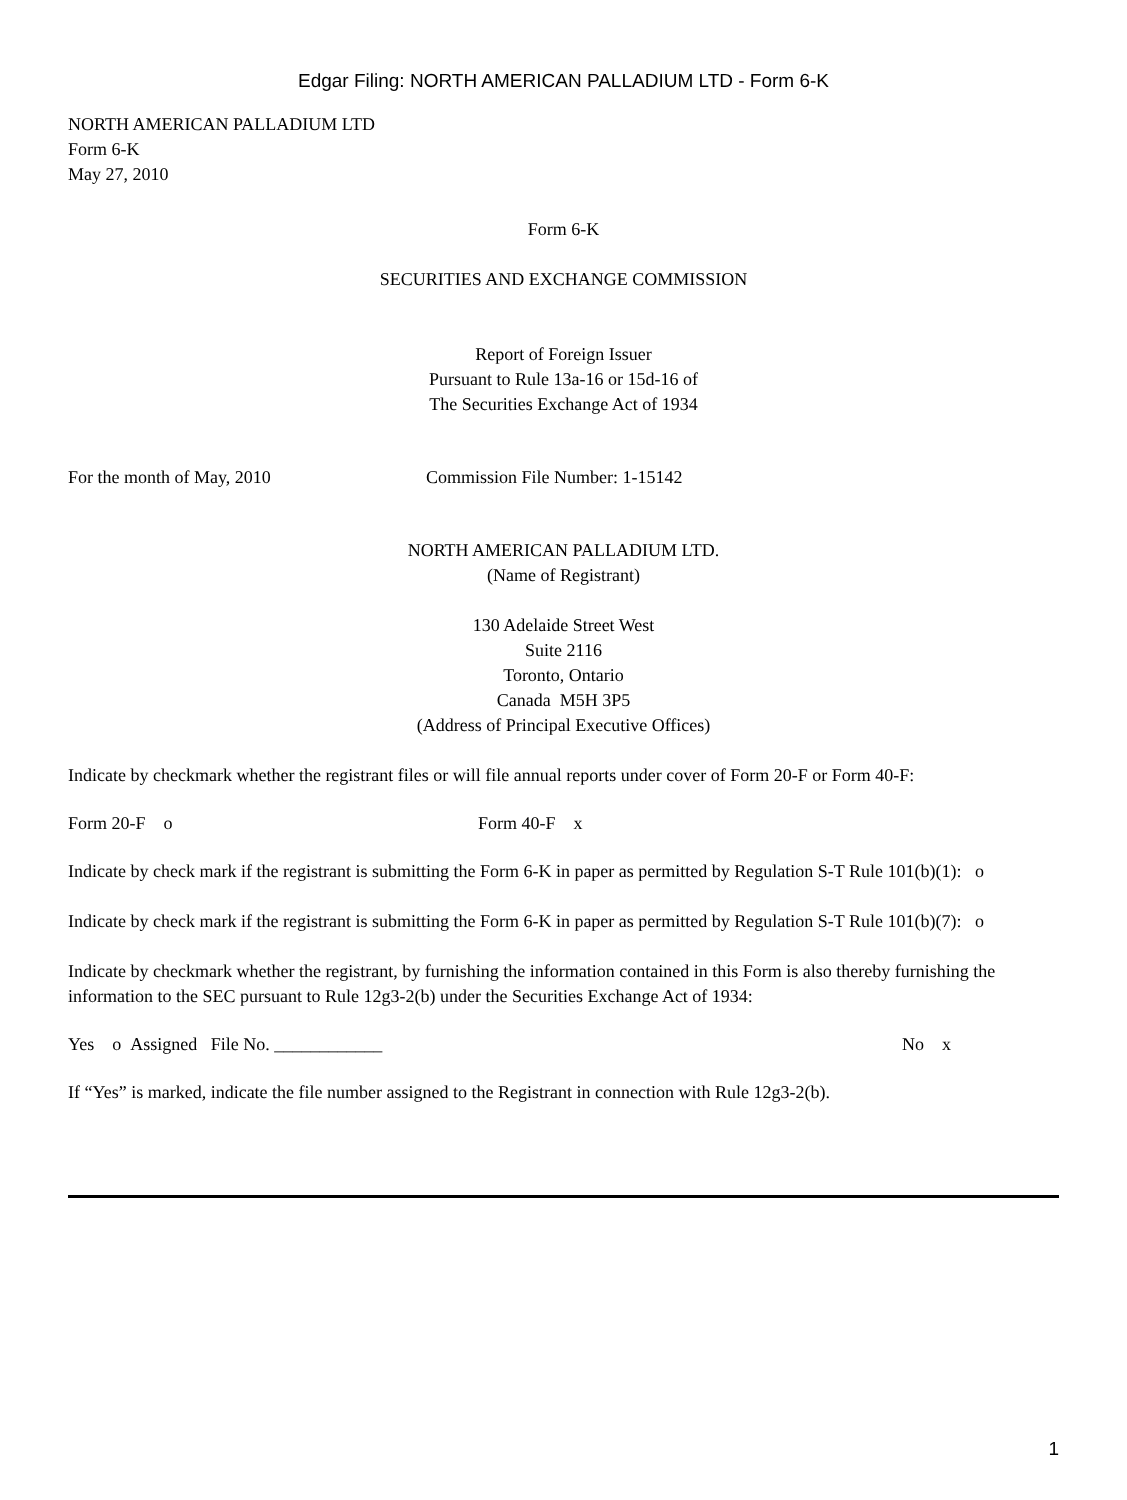Edgar Filing: NORTH AMERICAN PALLADIUM LTD - Form 6-K
NORTH AMERICAN PALLADIUM LTD
Form 6-K
May 27, 2010
Form 6-K
SECURITIES AND EXCHANGE COMMISSION
Report of Foreign Issuer
Pursuant to Rule 13a-16 or 15d-16 of
The Securities Exchange Act of 1934
For the month of May, 2010 Commission File Number: 1-15142
NORTH AMERICAN PALLADIUM LTD.
(Name of Registrant)
130 Adelaide Street West
Suite 2116
Toronto, Ontario
Canada M5H 3P5
(Address of Principal Executive Offices)
Indicate by checkmark whether the registrant files or will file annual reports under cover of Form 20-F or Form 40-F:
Form 20-F o Form 40-F x
Indicate by check mark if the registrant is submitting the Form 6-K in paper as permitted by Regulation S-T Rule 101(b)(1): o
Indicate by check mark if the registrant is submitting the Form 6-K in paper as permitted by Regulation S-T Rule 101(b)(7): o
Indicate by checkmark whether the registrant, by furnishing the information contained in this Form is also thereby furnishing the information to the SEC pursuant to Rule 12g3-2(b) under the Securities Exchange Act of 1934:
Yes o Assigned File No. ____________ No x
If “Yes” is marked, indicate the file number assigned to the Registrant in connection with Rule 12g3-2(b).
1